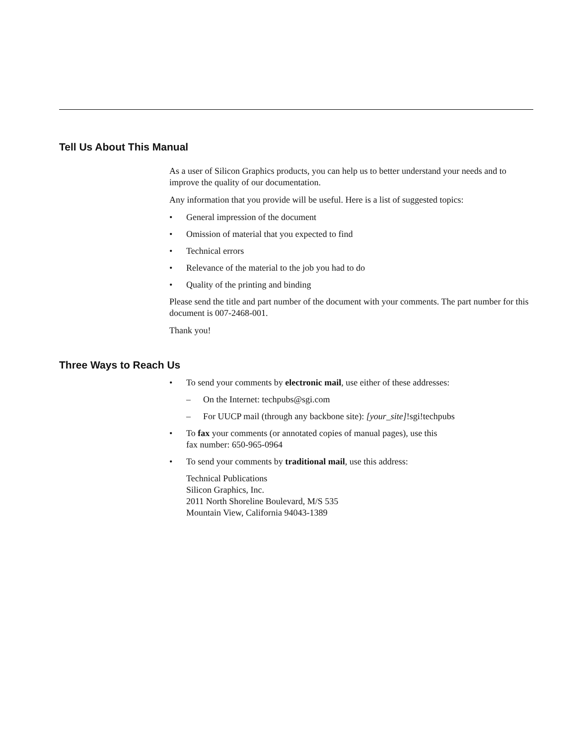Tell Us About This Manual
As a user of Silicon Graphics products, you can help us to better understand your needs and to improve the quality of our documentation.
Any information that you provide will be useful. Here is a list of suggested topics:
• General impression of the document
• Omission of material that you expected to find
• Technical errors
• Relevance of the material to the job you had to do
• Quality of the printing and binding
Please send the title and part number of the document with your comments. The part number for this document is 007-2468-001.
Thank you!
Three Ways to Reach Us
• To send your comments by electronic mail, use either of these addresses:
– On the Internet: techpubs@sgi.com
– For UUCP mail (through any backbone site): [your_site]!sgi!techpubs
• To fax your comments (or annotated copies of manual pages), use this
fax number: 650-965-0964
• To send your comments by traditional mail, use this address:
Technical Publications
Silicon Graphics, Inc.
2011 North Shoreline Boulevard, M/S 535
Mountain View, California 94043-1389